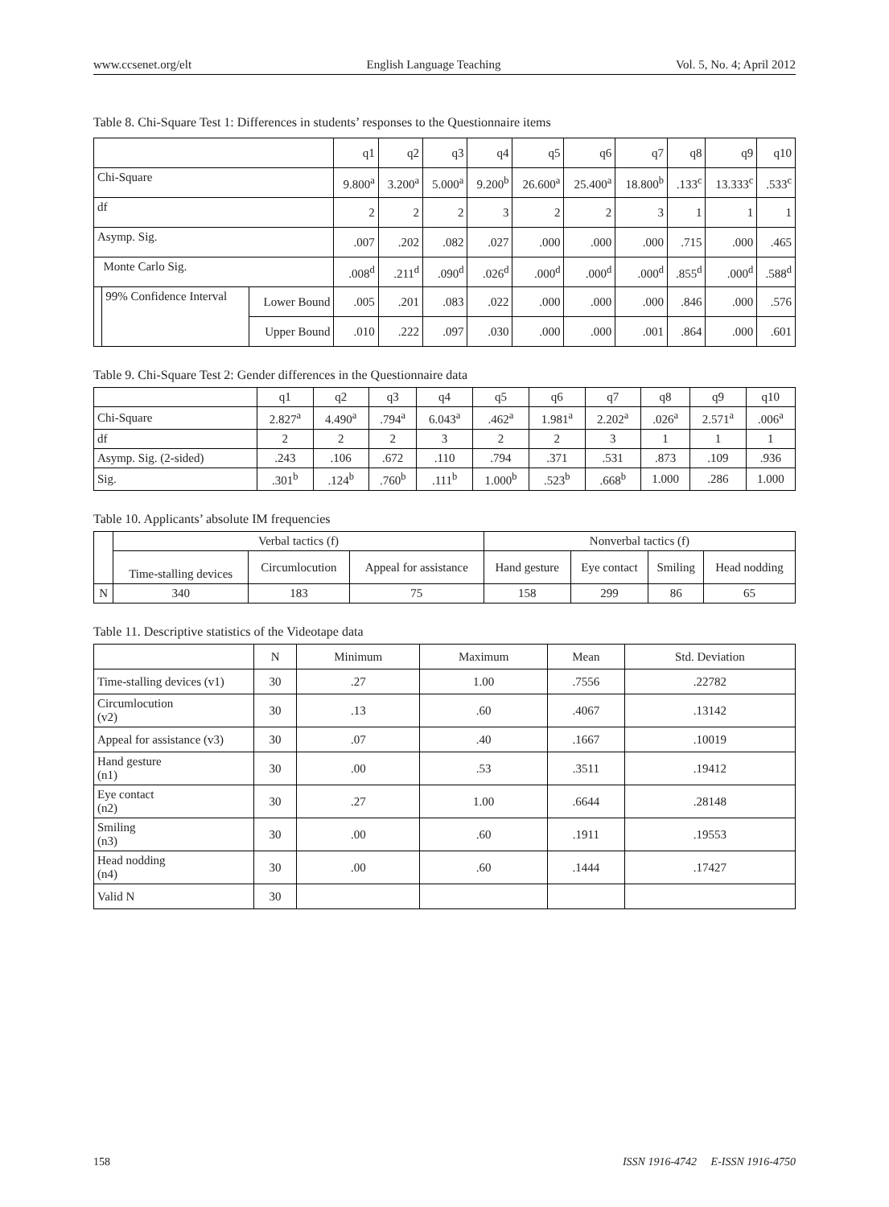www.ccsenet.org/elt English Language Teaching Vol. 5, No. 4; April 2012
Table 8. Chi-Square Test 1: Differences in students’ responses to the Questionnaire items
| | | | q1 | q2 | q3 | q4 | q5 | q6 | q7 | q8 | q9 | q10 |
| --- | --- | --- | --- | --- | --- | --- | --- | --- | --- | --- | --- | --- |
| Chi-Square | | | 9.800<sup>a</sup> | 3.200<sup>a</sup> | 5.000<sup>a</sup> | 9.200<sup>b</sup> | 26.600<sup>a</sup> | 25.400<sup>a</sup> | 18.800<sup>b</sup> | .133<sup>c</sup> | 13.333<sup>c</sup> | .533<sup>c</sup> |
| df | | | 2 | 2 | 2 | 3 | 2 | 2 | 3 | 1 | 1 | 1 |
| Asymp. Sig. | | | .007 | .202 | .082 | .027 | .000 | .000 | .000 | .715 | .000 | .465 |
| Monte Carlo Sig. | | | .008<sup>d</sup> | .211<sup>d</sup> | .090<sup>d</sup> | .026<sup>d</sup> | .000<sup>d</sup> | .000<sup>d</sup> | .000<sup>d</sup> | .855<sup>d</sup> | .000<sup>d</sup> | .588<sup>d</sup> |
| | 99% Confidence Interval | Lower Bound | .005 | .201 | .083 | .022 | .000 | .000 | .000 | .846 | .000 | .576 |
| | | Upper Bound | .010 | .222 | .097 | .030 | .000 | .000 | .001 | .864 | .000 | .601 |
Table 9. Chi-Square Test 2: Gender differences in the Questionnaire data
| | q1 | q2 | q3 | q4 | q5 | q6 | q7 | q8 | q9 | q10 |
| --- | --- | --- | --- | --- | --- | --- | --- | --- | --- | --- |
| Chi-Square | 2.827<sup>a</sup> | 4.490<sup>a</sup> | .794<sup>a</sup> | 6.043<sup>a</sup> | .462<sup>a</sup> | 1.981<sup>a</sup> | 2.202<sup>a</sup> | .026<sup>a</sup> | 2.571<sup>a</sup> | .006<sup>a</sup> |
| df | 2 | 2 | 2 | 3 | 2 | 2 | 3 | 1 | 1 | 1 |
| Asymp. Sig. (2-sided) | .243 | .106 | .672 | .110 | .794 | .371 | .531 | .873 | .109 | .936 |
| Sig. | .301<sup>b</sup> | .124<sup>b</sup> | .760<sup>b</sup> | .111<sup>b</sup> | 1.000<sup>b</sup> | .523<sup>b</sup> | .668<sup>b</sup> | 1.000 | .286 | 1.000 |
Table 10. Applicants’ absolute IM frequencies
| | Verbal tactics (f) | | | Nonverbal tactics (f) | | | |
| --- | --- | --- | --- | --- | --- | --- | --- |
| | Time-stalling devices | Circumlocution | Appeal for assistance | Hand gesture | Eye contact | Smiling | Head nodding |
| N | 340 | 183 | 75 | 158 | 299 | 86 | 65 |
Table 11. Descriptive statistics of the Videotape data
| | N | Minimum | Maximum | Mean | Std. Deviation |
| --- | --- | --- | --- | --- | --- |
| Time-stalling devices (v1) | 30 | .27 | 1.00 | .7556 | .22782 |
| Circumlocution (v2) | 30 | .13 | .60 | .4067 | .13142 |
| Appeal for assistance (v3) | 30 | .07 | .40 | .1667 | .10019 |
| Hand gesture (n1) | 30 | .00 | .53 | .3511 | .19412 |
| Eye contact (n2) | 30 | .27 | 1.00 | .6644 | .28148 |
| Smiling (n3) | 30 | .00 | .60 | .1911 | .19553 |
| Head nodding (n4) | 30 | .00 | .60 | .1444 | .17427 |
| Valid N | 30 | | | | |
158 ISSN 1916-4742 E-ISSN 1916-4750